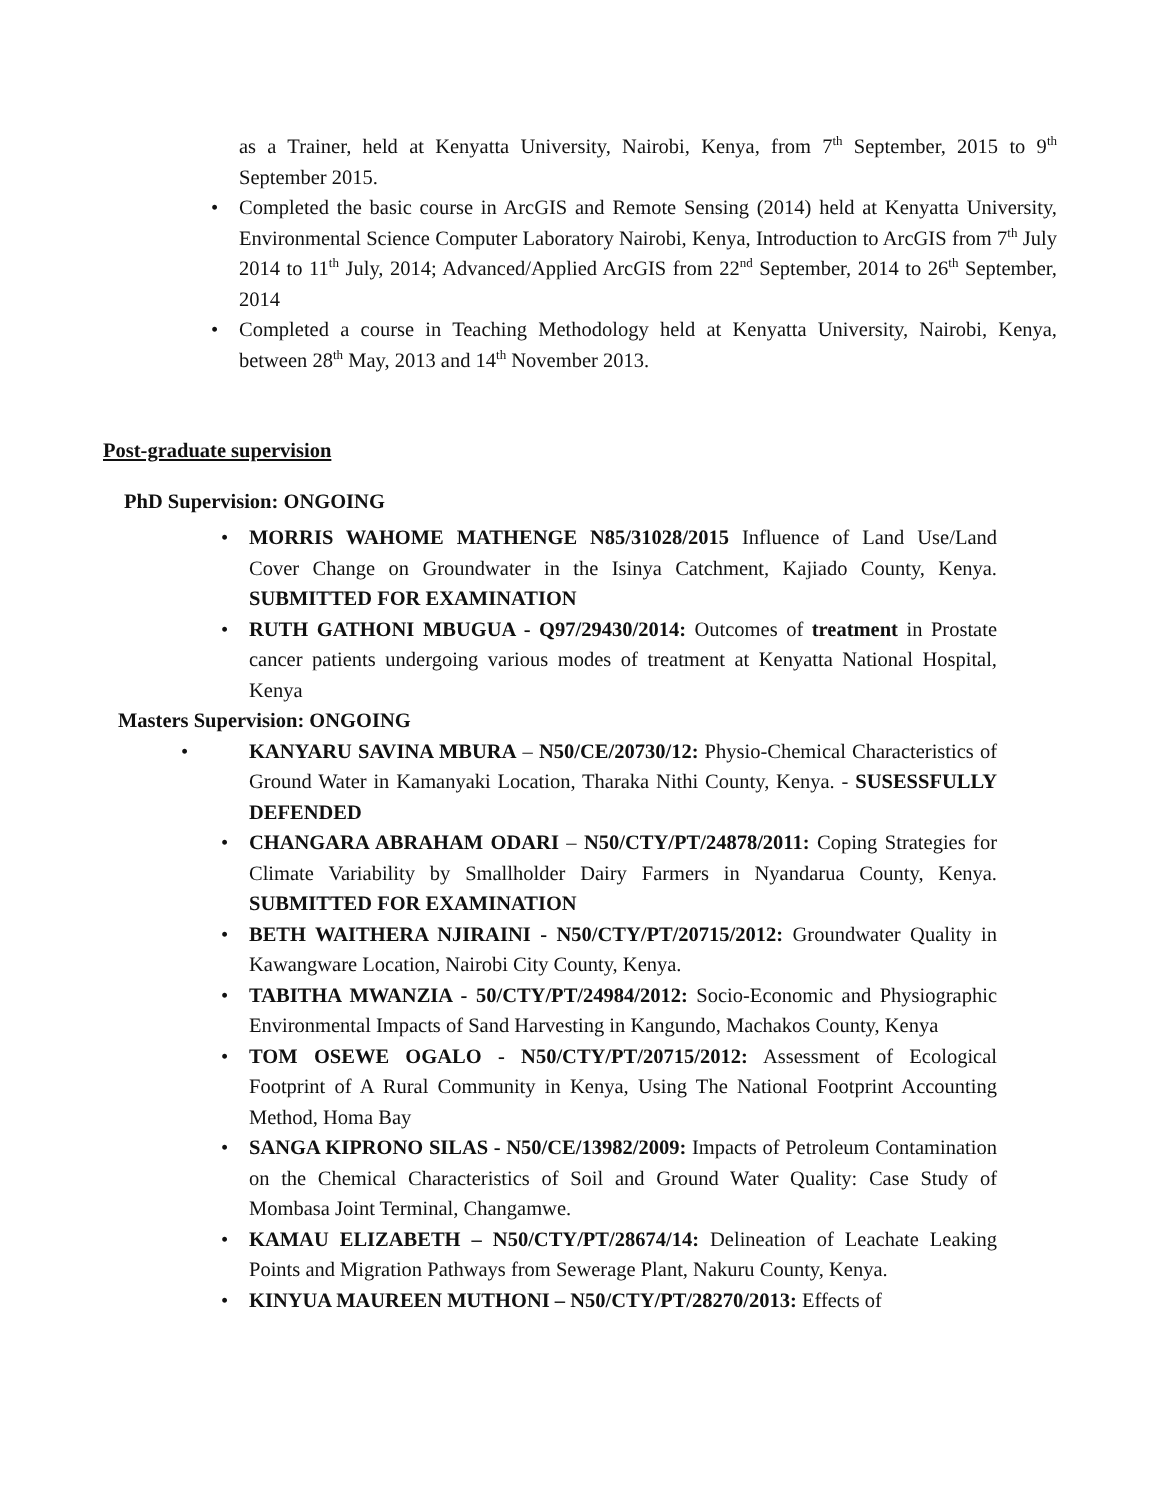as a Trainer, held at Kenyatta University, Nairobi, Kenya, from 7<sup>th</sup> September, 2015 to 9<sup>th</sup> September 2015.
• Completed the basic course in ArcGIS and Remote Sensing (2014) held at Kenyatta University, Environmental Science Computer Laboratory Nairobi, Kenya, Introduction to ArcGIS from 7<sup>th</sup> July 2014 to 11<sup>th</sup> July, 2014; Advanced/Applied ArcGIS from 22<sup>nd</sup> September, 2014 to 26<sup>th</sup> September, 2014
• Completed a course in Teaching Methodology held at Kenyatta University, Nairobi, Kenya, between 28<sup>th</sup> May, 2013 and 14<sup>th</sup> November 2013.
Post-graduate supervision
PhD Supervision: ONGOING
• MORRIS WAHOME MATHENGE N85/31028/2015 Influence of Land Use/Land Cover Change on Groundwater in the Isinya Catchment, Kajiado County, Kenya. SUBMITTED FOR EXAMINATION
• RUTH GATHONI MBUGUA - Q97/29430/2014: Outcomes of treatment in Prostate cancer patients undergoing various modes of treatment at Kenyatta National Hospital, Kenya
Masters Supervision: ONGOING
• KANYARU SAVINA MBURA – N50/CE/20730/12: Physio-Chemical Characteristics of Ground Water in Kamanyaki Location, Tharaka Nithi County, Kenya. - SUSESSFULLY DEFENDED
• CHANGARA ABRAHAM ODARI – N50/CTY/PT/24878/2011: Coping Strategies for Climate Variability by Smallholder Dairy Farmers in Nyandarua County, Kenya. SUBMITTED FOR EXAMINATION
• BETH WAITHERA NJIRAINI - N50/CTY/PT/20715/2012: Groundwater Quality in Kawangware Location, Nairobi City County, Kenya.
• TABITHA MWANZIA - 50/CTY/PT/24984/2012: Socio-Economic and Physiographic Environmental Impacts of Sand Harvesting in Kangundo, Machakos County, Kenya
• TOM OSEWE OGALO - N50/CTY/PT/20715/2012: Assessment of Ecological Footprint of A Rural Community in Kenya, Using The National Footprint Accounting Method, Homa Bay
• SANGA KIPRONO SILAS - N50/CE/13982/2009: Impacts of Petroleum Contamination on the Chemical Characteristics of Soil and Ground Water Quality: Case Study of Mombasa Joint Terminal, Changamwe.
• KAMAU ELIZABETH – N50/CTY/PT/28674/14: Delineation of Leachate Leaking Points and Migration Pathways from Sewerage Plant, Nakuru County, Kenya.
• KINYUA MAUREEN MUTHONI – N50/CTY/PT/28270/2013: Effects of